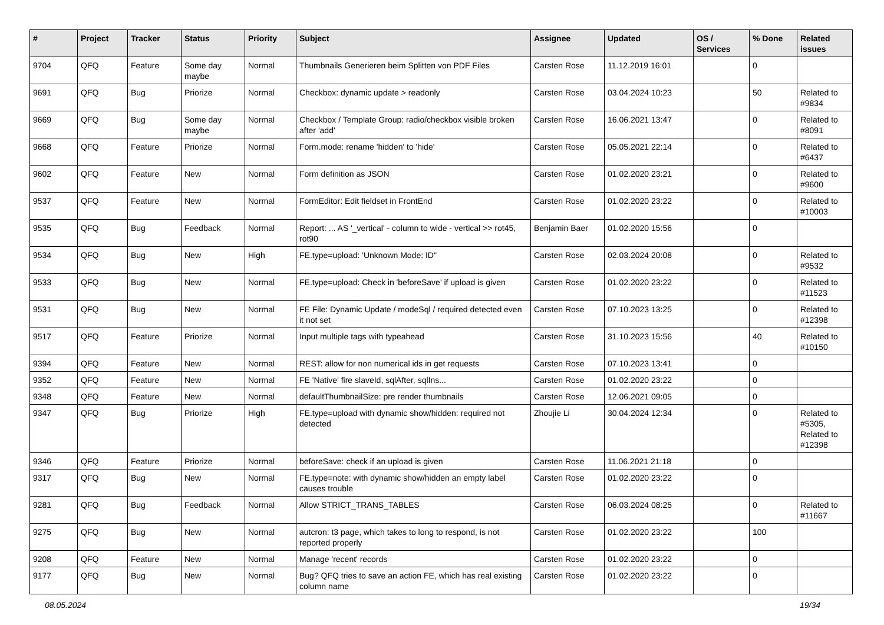| # | Project | Tracker | Status | Priority | Subject | Assignee | Updated | OS / Services | % Done | Related issues |
| --- | --- | --- | --- | --- | --- | --- | --- | --- | --- | --- |
| 9704 | QFQ | Feature | Some day maybe | Normal | Thumbnails Generieren beim Splitten von PDF Files | Carsten Rose | 11.12.2019 16:01 | | 0 | |
| 9691 | QFQ | Bug | Priorize | Normal | Checkbox: dynamic update > readonly | Carsten Rose | 03.04.2024 10:23 | | 50 | Related to #9834 |
| 9669 | QFQ | Bug | Some day maybe | Normal | Checkbox / Template Group: radio/checkbox visible broken after 'add' | Carsten Rose | 16.06.2021 13:47 | | 0 | Related to #8091 |
| 9668 | QFQ | Feature | Priorize | Normal | Form.mode: rename 'hidden' to 'hide' | Carsten Rose | 05.05.2021 22:14 | | 0 | Related to #6437 |
| 9602 | QFQ | Feature | New | Normal | Form definition as JSON | Carsten Rose | 01.02.2020 23:21 | | 0 | Related to #9600 |
| 9537 | QFQ | Feature | New | Normal | FormEditor: Edit fieldset in FrontEnd | Carsten Rose | 01.02.2020 23:22 | | 0 | Related to #10003 |
| 9535 | QFQ | Bug | Feedback | Normal | Report: ... AS '_vertical' - column to wide - vertical >> rot45, rot90 | Benjamin Baer | 01.02.2020 15:56 | | 0 | |
| 9534 | QFQ | Bug | New | High | FE.type=upload: 'Unknown Mode: ID" | Carsten Rose | 02.03.2024 20:08 | | 0 | Related to #9532 |
| 9533 | QFQ | Bug | New | Normal | FE.type=upload: Check in 'beforeSave' if upload is given | Carsten Rose | 01.02.2020 23:22 | | 0 | Related to #11523 |
| 9531 | QFQ | Bug | New | Normal | FE File: Dynamic Update / modeSql / required detected even it not set | Carsten Rose | 07.10.2023 13:25 | | 0 | Related to #12398 |
| 9517 | QFQ | Feature | Priorize | Normal | Input multiple tags with typeahead | Carsten Rose | 31.10.2023 15:56 | | 40 | Related to #10150 |
| 9394 | QFQ | Feature | New | Normal | REST: allow for non numerical ids in get requests | Carsten Rose | 07.10.2023 13:41 | | 0 | |
| 9352 | QFQ | Feature | New | Normal | FE 'Native' fire slaveId, sqlAfter, sqlIns... | Carsten Rose | 01.02.2020 23:22 | | 0 | |
| 9348 | QFQ | Feature | New | Normal | defaultThumbnailSize: pre render thumbnails | Carsten Rose | 12.06.2021 09:05 | | 0 | |
| 9347 | QFQ | Bug | Priorize | High | FE.type=upload with dynamic show/hidden: required not detected | Zhoujie Li | 30.04.2024 12:34 | | 0 | Related to #5305, Related to #12398 |
| 9346 | QFQ | Feature | Priorize | Normal | beforeSave: check if an upload is given | Carsten Rose | 11.06.2021 21:18 | | 0 | |
| 9317 | QFQ | Bug | New | Normal | FE.type=note: with dynamic show/hidden an empty label causes trouble | Carsten Rose | 01.02.2020 23:22 | | 0 | |
| 9281 | QFQ | Bug | Feedback | Normal | Allow STRICT_TRANS_TABLES | Carsten Rose | 06.03.2024 08:25 | | 0 | Related to #11667 |
| 9275 | QFQ | Bug | New | Normal | autcron: t3 page, which takes to long to respond, is not reported properly | Carsten Rose | 01.02.2020 23:22 | | 100 | |
| 9208 | QFQ | Feature | New | Normal | Manage 'recent' records | Carsten Rose | 01.02.2020 23:22 | | 0 | |
| 9177 | QFQ | Bug | New | Normal | Bug? QFQ tries to save an action FE, which has real existing column name | Carsten Rose | 01.02.2020 23:22 | | 0 | |
08.05.2024 19/34